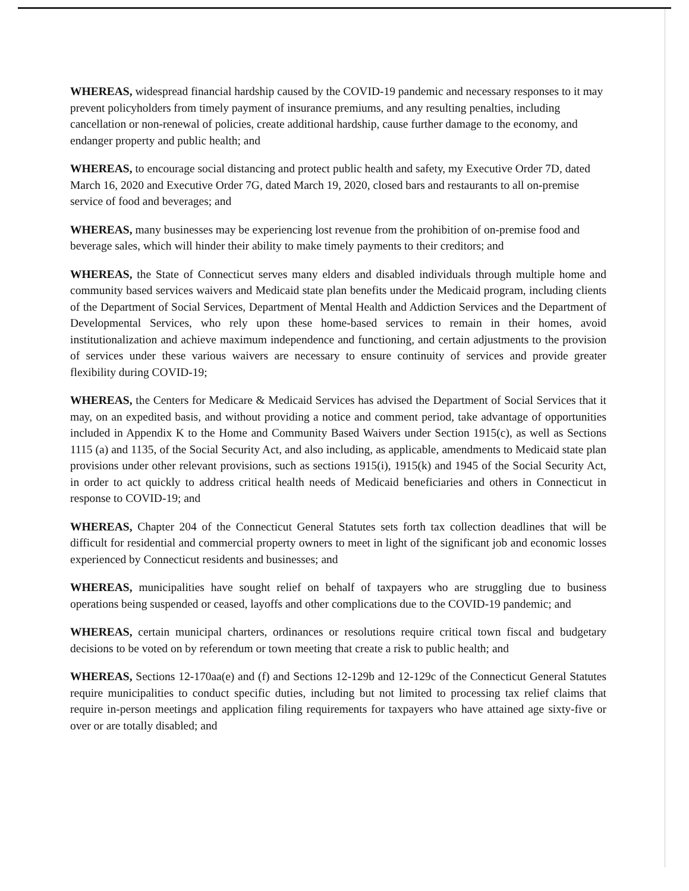WHEREAS, widespread financial hardship caused by the COVID-19 pandemic and necessary responses to it may prevent policyholders from timely payment of insurance premiums, and any resulting penalties, including cancellation or non-renewal of policies, create additional hardship, cause further damage to the economy, and endanger property and public health; and
WHEREAS, to encourage social distancing and protect public health and safety, my Executive Order 7D, dated March 16, 2020 and Executive Order 7G, dated March 19, 2020, closed bars and restaurants to all on-premise service of food and beverages; and
WHEREAS, many businesses may be experiencing lost revenue from the prohibition of on-premise food and beverage sales, which will hinder their ability to make timely payments to their creditors; and
WHEREAS, the State of Connecticut serves many elders and disabled individuals through multiple home and community based services waivers and Medicaid state plan benefits under the Medicaid program, including clients of the Department of Social Services, Department of Mental Health and Addiction Services and the Department of Developmental Services, who rely upon these home-based services to remain in their homes, avoid institutionalization and achieve maximum independence and functioning, and certain adjustments to the provision of services under these various waivers are necessary to ensure continuity of services and provide greater flexibility during COVID-19;
WHEREAS, the Centers for Medicare & Medicaid Services has advised the Department of Social Services that it may, on an expedited basis, and without providing a notice and comment period, take advantage of opportunities included in Appendix K to the Home and Community Based Waivers under Section 1915(c), as well as Sections 1115 (a) and 1135, of the Social Security Act, and also including, as applicable, amendments to Medicaid state plan provisions under other relevant provisions, such as sections 1915(i), 1915(k) and 1945 of the Social Security Act, in order to act quickly to address critical health needs of Medicaid beneficiaries and others in Connecticut in response to COVID-19; and
WHEREAS, Chapter 204 of the Connecticut General Statutes sets forth tax collection deadlines that will be difficult for residential and commercial property owners to meet in light of the significant job and economic losses experienced by Connecticut residents and businesses; and
WHEREAS, municipalities have sought relief on behalf of taxpayers who are struggling due to business operations being suspended or ceased, layoffs and other complications due to the COVID-19 pandemic; and
WHEREAS, certain municipal charters, ordinances or resolutions require critical town fiscal and budgetary decisions to be voted on by referendum or town meeting that create a risk to public health; and
WHEREAS, Sections 12-170aa(e) and (f) and Sections 12-129b and 12-129c of the Connecticut General Statutes require municipalities to conduct specific duties, including but not limited to processing tax relief claims that require in-person meetings and application filing requirements for taxpayers who have attained age sixty-five or over or are totally disabled; and